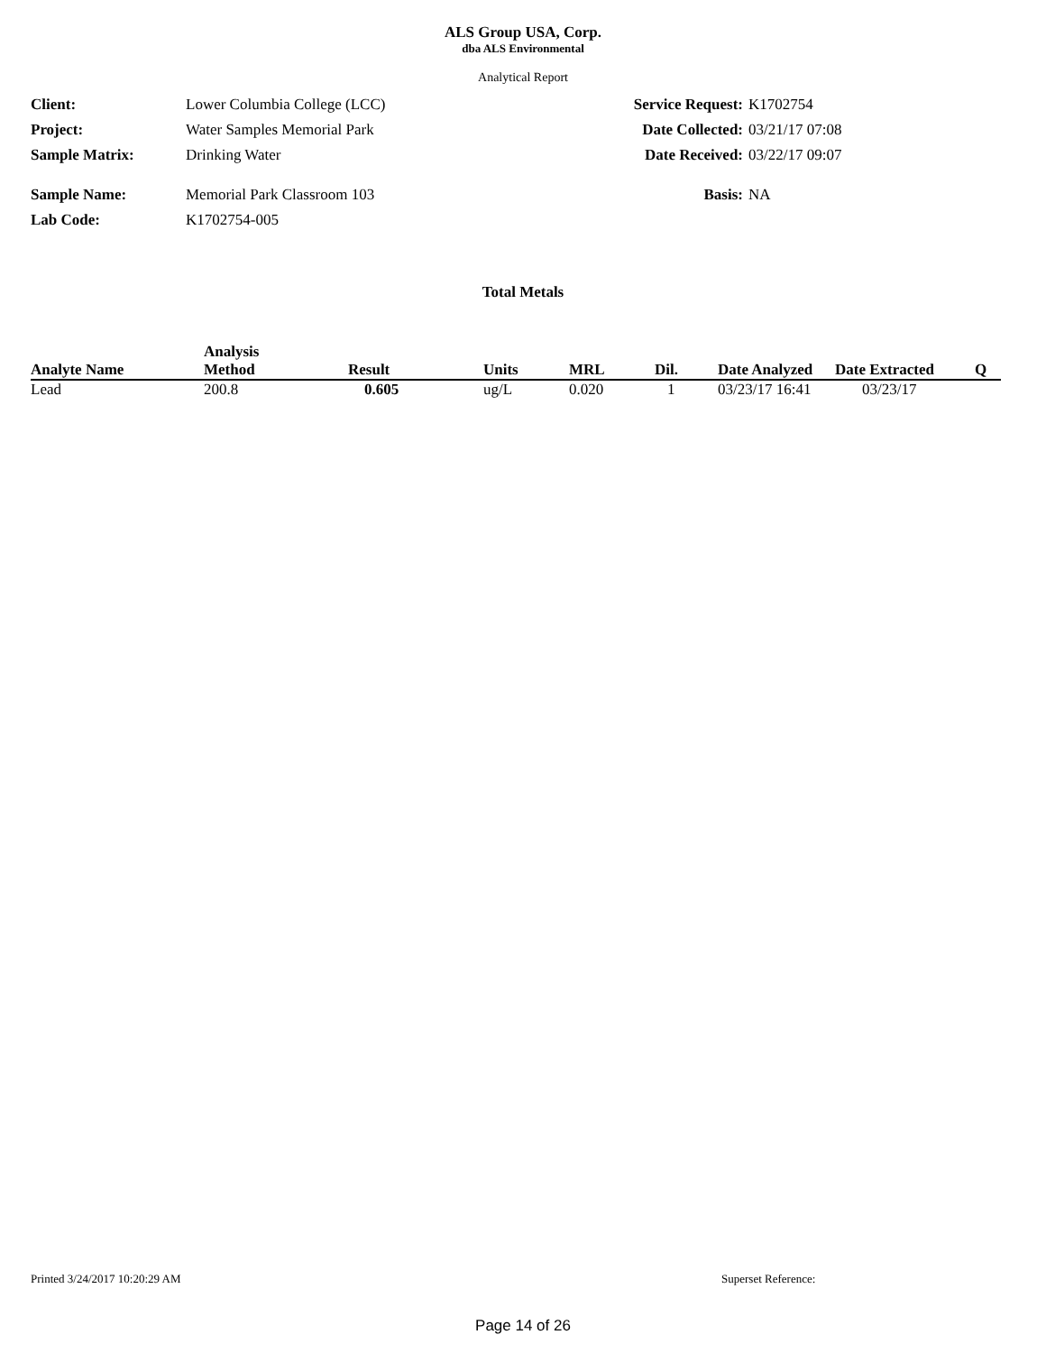ALS Group USA, Corp.
dba ALS Environmental
Analytical Report
Client: Lower Columbia College (LCC)
Project: Water Samples Memorial Park
Sample Matrix: Drinking Water
Sample Name: Memorial Park Classroom 103
Lab Code: K1702754-005
Service Request: K1702754
Date Collected: 03/21/17 07:08
Date Received: 03/22/17 09:07
Basis: NA
Total Metals
| Analyte Name | Analysis Method | Result | Units | MRL | Dil. | Date Analyzed | Date Extracted | Q |
| --- | --- | --- | --- | --- | --- | --- | --- | --- |
| Lead | 200.8 | 0.605 | ug/L | 0.020 | 1 | 03/23/17 16:41 | 03/23/17 | |
Printed 3/24/2017 10:20:29 AM Superset Reference:
Page 14 of 26